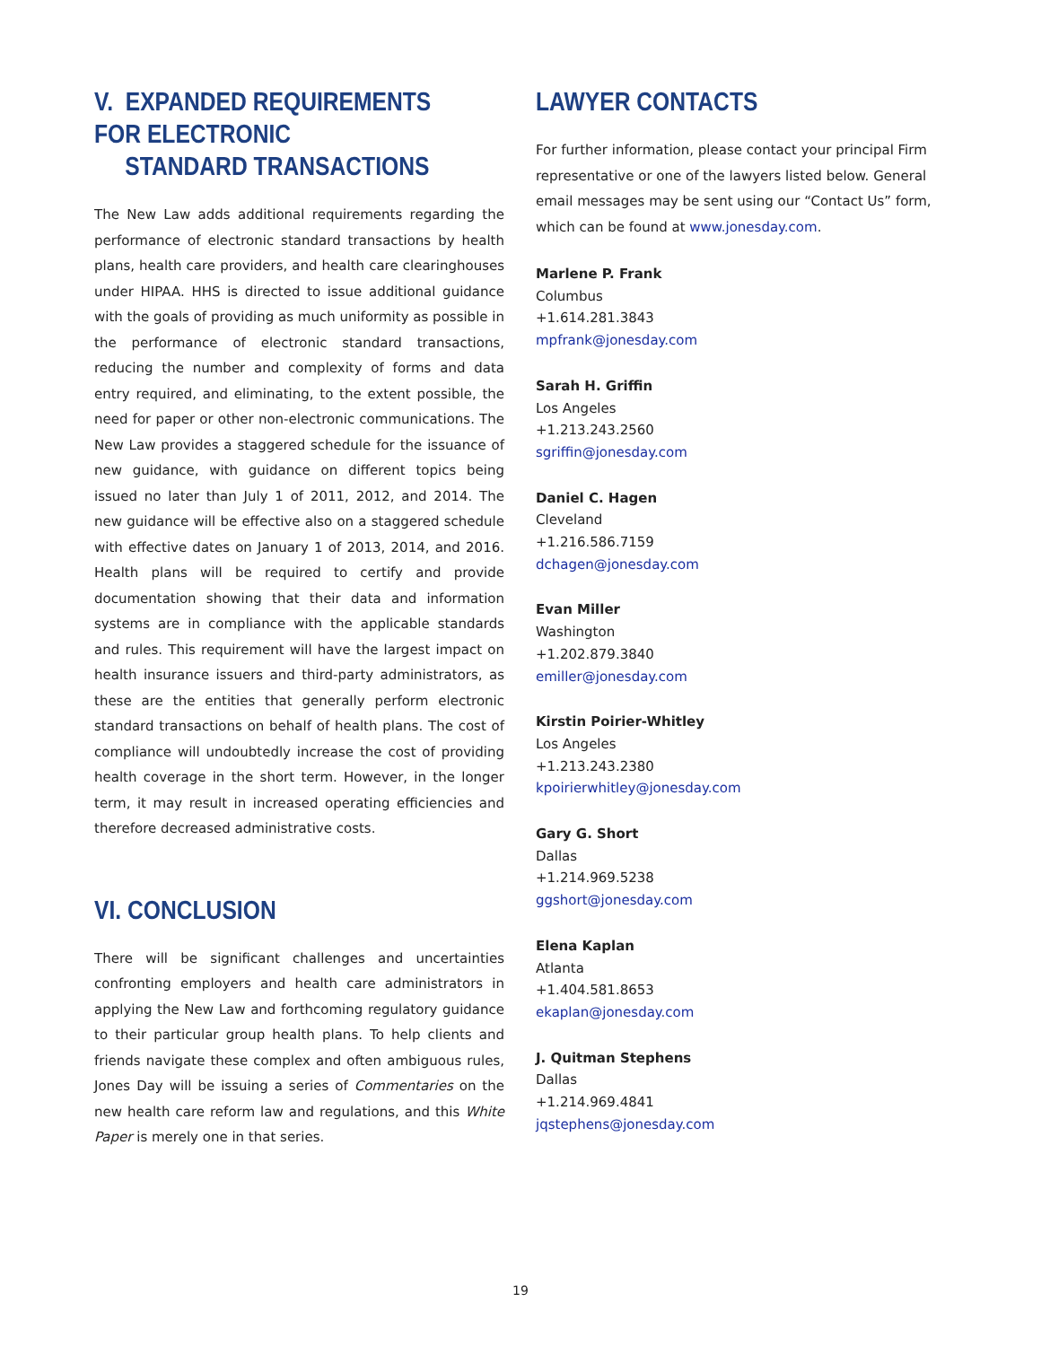V. EXPANDED REQUIREMENTS FOR ELECTRONIC
STANDARD TRANSACTIONS
The New Law adds additional requirements regarding the performance of electronic standard transactions by health plans, health care providers, and health care clearinghouses under HIPAA. HHS is directed to issue additional guidance with the goals of providing as much uniformity as possible in the performance of electronic standard transactions, reducing the number and complexity of forms and data entry required, and eliminating, to the extent possible, the need for paper or other non-electronic communications. The New Law provides a staggered schedule for the issuance of new guidance, with guidance on different topics being issued no later than July 1 of 2011, 2012, and 2014. The new guidance will be effective also on a staggered schedule with effective dates on January 1 of 2013, 2014, and 2016. Health plans will be required to certify and provide documentation showing that their data and information systems are in compliance with the applicable standards and rules. This requirement will have the largest impact on health insurance issuers and third-party administrators, as these are the entities that generally perform electronic standard transactions on behalf of health plans. The cost of compliance will undoubtedly increase the cost of providing health coverage in the short term. However, in the longer term, it may result in increased operating efficiencies and therefore decreased administrative costs.
VI. CONCLUSION
There will be significant challenges and uncertainties confronting employers and health care administrators in applying the New Law and forthcoming regulatory guidance to their particular group health plans. To help clients and friends navigate these complex and often ambiguous rules, Jones Day will be issuing a series of Commentaries on the new health care reform law and regulations, and this White Paper is merely one in that series.
LAWYER CONTACTS
For further information, please contact your principal Firm representative or one of the lawyers listed below. General email messages may be sent using our “Contact Us” form, which can be found at www.jonesday.com.
Marlene P. Frank
Columbus
+1.614.281.3843
mpfrank@jonesday.com
Sarah H. Griffin
Los Angeles
+1.213.243.2560
sgriffin@jonesday.com
Daniel C. Hagen
Cleveland
+1.216.586.7159
dchagen@jonesday.com
Evan Miller
Washington
+1.202.879.3840
emiller@jonesday.com
Kirstin Poirier-Whitley
Los Angeles
+1.213.243.2380
kpoirierwhitley@jonesday.com
Gary G. Short
Dallas
+1.214.969.5238
ggshort@jonesday.com
Elena Kaplan
Atlanta
+1.404.581.8653
ekaplan@jonesday.com
J. Quitman Stephens
Dallas
+1.214.969.4841
jqstephens@jonesday.com
19